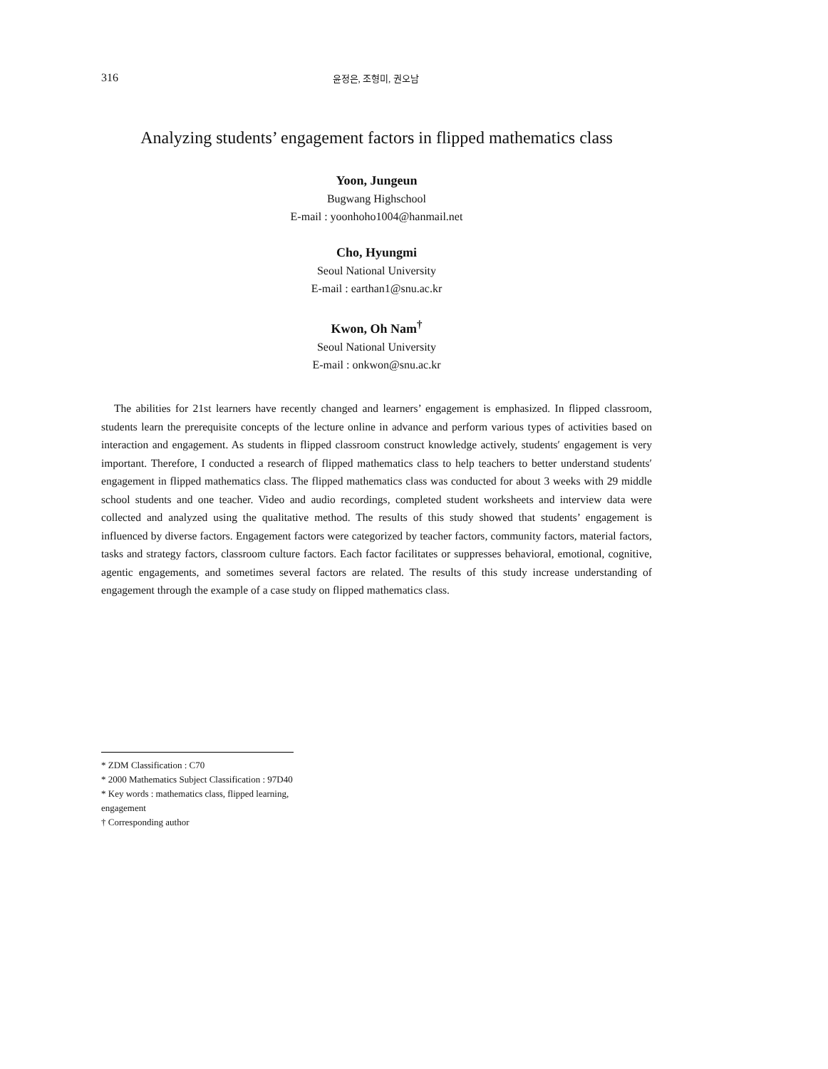316 윤정은, 조형미, 권오남
Analyzing students’ engagement factors in flipped mathematics class
Yoon, Jungeun
Bugwang Highschool
E-mail : yoonhoho1004@hanmail.net
Cho, Hyungmi
Seoul National University
E-mail : earthan1@snu.ac.kr
Kwon, Oh Nam<sup>†</sup>
Seoul National University
E-mail : onkwon@snu.ac.kr
The abilities for 21st learners have recently changed and learners’ engagement is emphasized. In flipped classroom, students learn the prerequisite concepts of the lecture online in advance and perform various types of activities based on interaction and engagement. As students in flipped classroom construct knowledge actively, students′ engagement is very important. Therefore, I conducted a research of flipped mathematics class to help teachers to better understand students′ engagement in flipped mathematics class. The flipped mathematics class was conducted for about 3 weeks with 29 middle school students and one teacher. Video and audio recordings, completed student worksheets and interview data were collected and analyzed using the qualitative method. The results of this study showed that students’ engagement is influenced by diverse factors. Engagement factors were categorized by teacher factors, community factors, material factors, tasks and strategy factors, classroom culture factors. Each factor facilitates or suppresses behavioral, emotional, cognitive, agentic engagements, and sometimes several factors are related. The results of this study increase understanding of engagement through the example of a case study on flipped mathematics class.
* ZDM Classification : C70
* 2000 Mathematics Subject Classification : 97D40
* Key words : mathematics class, flipped learning, engagement
† Corresponding author